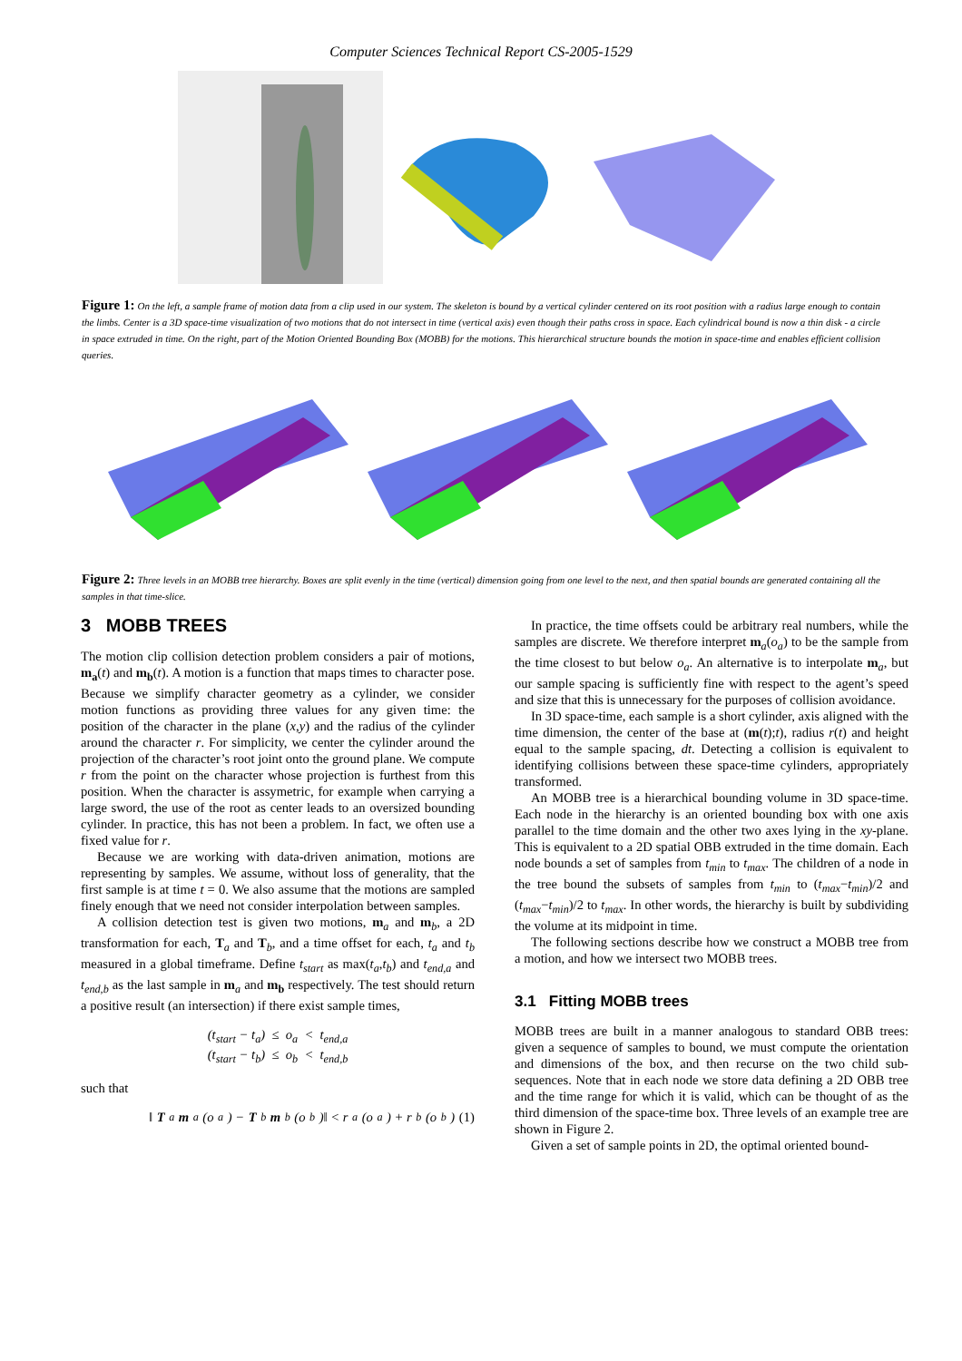Computer Sciences Technical Report CS-2005-1529
Figure 1: On the left, a sample frame of motion data from a clip used in our system. The skeleton is bound by a vertical cylinder centered on its root position with a radius large enough to contain the limbs. Center is a 3D space-time visualization of two motions that do not intersect in time (vertical axis) even though their paths cross in space. Each cylindrical bound is now a thin disk - a circle in space extruded in time. On the right, part of the Motion Oriented Bounding Box (MOBB) for the motions. This hierarchical structure bounds the motion in space-time and enables efficient collision queries.
Figure 2: Three levels in an MOBB tree hierarchy. Boxes are split evenly in the time (vertical) dimension going from one level to the next, and then spatial bounds are generated containing all the samples in that time-slice.
3 MOBB TREES
The motion clip collision detection problem considers a pair of motions, m<sub>a</sub>(t) and m<sub>b</sub>(t). A motion is a function that maps times to character pose. Because we simplify character geometry as a cylinder, we consider motion functions as providing three values for any given time: the position of the character in the plane (x,y) and the radius of the cylinder around the character r. For simplicity, we center the cylinder around the projection of the character’s root joint onto the ground plane. We compute r from the point on the character whose projection is furthest from this position. When the character is assymetric, for example when carrying a large sword, the use of the root as center leads to an oversized bounding cylinder. In practice, this has not been a problem. In fact, we often use a fixed value for r.
Because we are working with data-driven animation, motions are representing by samples. We assume, without loss of generality, that the first sample is at time t = 0. We also assume that the motions are sampled finely enough that we need not consider interpolation between samples.
A collision detection test is given two motions, m<sub>a</sub> and m<sub>b</sub>, a 2D transformation for each, T<sub>a</sub> and T<sub>b</sub>, and a time offset for each, t<sub>a</sub> and t<sub>b</sub> measured in a global timeframe. Define t<sub>start</sub> as max(t<sub>a</sub>,t<sub>b</sub>) and t<sub>end,a</sub> and t<sub>end,b</sub> as the last sample in m<sub>a</sub> and m<sub>b</sub> respectively. The test should return a positive result (an intersection) if there exist sample times,
(t<sub>start</sub> − t<sub>a</sub>) ≤ o<sub>a</sub> < t<sub>end,a</sub>
(t<sub>start</sub> − t<sub>b</sub>) ≤ o<sub>b</sub> < t<sub>end,b</sub>
such that
‖ T<sub>a</sub> m<sub>a</sub>(o<sub>a</sub>) − T<sub>b</sub> m<sub>b</sub>(o<sub>b</sub>)‖ < r<sub>a</sub>(o<sub>a</sub>) + r<sub>b</sub>(o<sub>b</sub>) (1)
In practice, the time offsets could be arbitrary real numbers, while the samples are discrete. We therefore interpret m<sub>a</sub>(o<sub>a</sub>) to be the sample from the time closest to but below o<sub>a</sub>. An alternative is to interpolate m<sub>a</sub>, but our sample spacing is sufficiently fine with respect to the agent’s speed and size that this is unnecessary for the purposes of collision avoidance.
In 3D space-time, each sample is a short cylinder, axis aligned with the time dimension, the center of the base at (m(t);t), radius r(t) and height equal to the sample spacing, dt. Detecting a collision is equivalent to identifying collisions between these space-time cylinders, appropriately transformed.
An MOBB tree is a hierarchical bounding volume in 3D space-time. Each node in the hierarchy is an oriented bounding box with one axis parallel to the time domain and the other two axes lying in the xy-plane. This is equivalent to a 2D spatial OBB extruded in the time domain. Each node bounds a set of samples from t<sub>min</sub> to t<sub>max</sub>. The children of a node in the tree bound the subsets of samples from t<sub>min</sub> to (t<sub>max</sub>−t<sub>min</sub>)/2 and (t<sub>max</sub>−t<sub>min</sub>)/2 to t<sub>max</sub>. In other words, the hierarchy is built by subdividing the volume at its midpoint in time.
The following sections describe how we construct a MOBB tree from a motion, and how we intersect two MOBB trees.
3.1 Fitting MOBB trees
MOBB trees are built in a manner analogous to standard OBB trees: given a sequence of samples to bound, we must compute the orientation and dimensions of the box, and then recurse on the two child sub-sequences. Note that in each node we store data defining a 2D OBB tree and the time range for which it is valid, which can be thought of as the third dimension of the space-time box. Three levels of an example tree are shown in Figure 2.
Given a set of sample points in 2D, the optimal oriented bound-